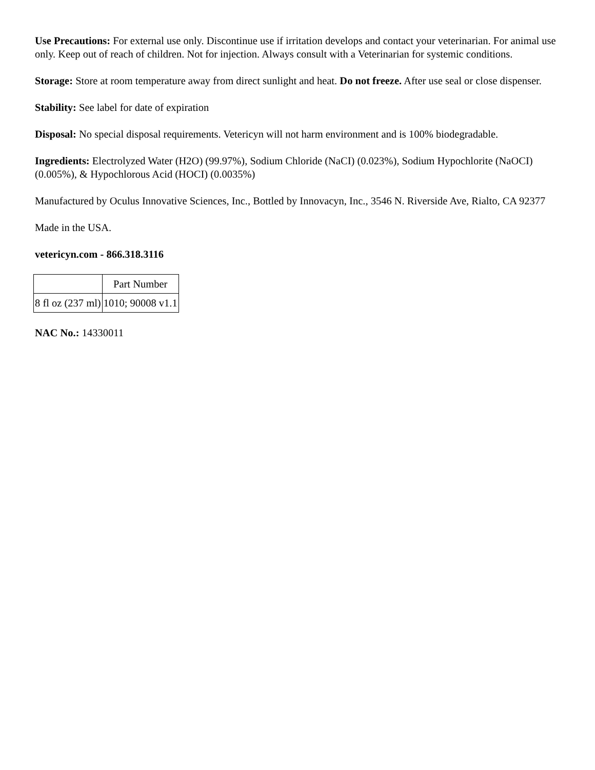Use Precautions: For external use only. Discontinue use if irritation develops and contact your veterinarian. For animal use only. Keep out of reach of children. Not for injection. Always consult with a Veterinarian for systemic conditions.
Storage: Store at room temperature away from direct sunlight and heat. Do not freeze. After use seal or close dispenser.
Stability: See label for date of expiration
Disposal: No special disposal requirements. Vetericyn will not harm environment and is 100% biodegradable.
Ingredients: Electrolyzed Water (H2O) (99.97%), Sodium Chloride (NaCI) (0.023%), Sodium Hypochlorite (NaOCI) (0.005%), & Hypochlorous Acid (HOCI) (0.0035%)
Manufactured by Oculus Innovative Sciences, Inc., Bottled by Innovacyn, Inc., 3546 N. Riverside Ave, Rialto, CA 92377
Made in the USA.
vetericyn.com - 866.318.3116
| | Part Number |
| 8 fl oz (237 ml) | 1010; 90008 v1.1 |
NAC No.: 14330011